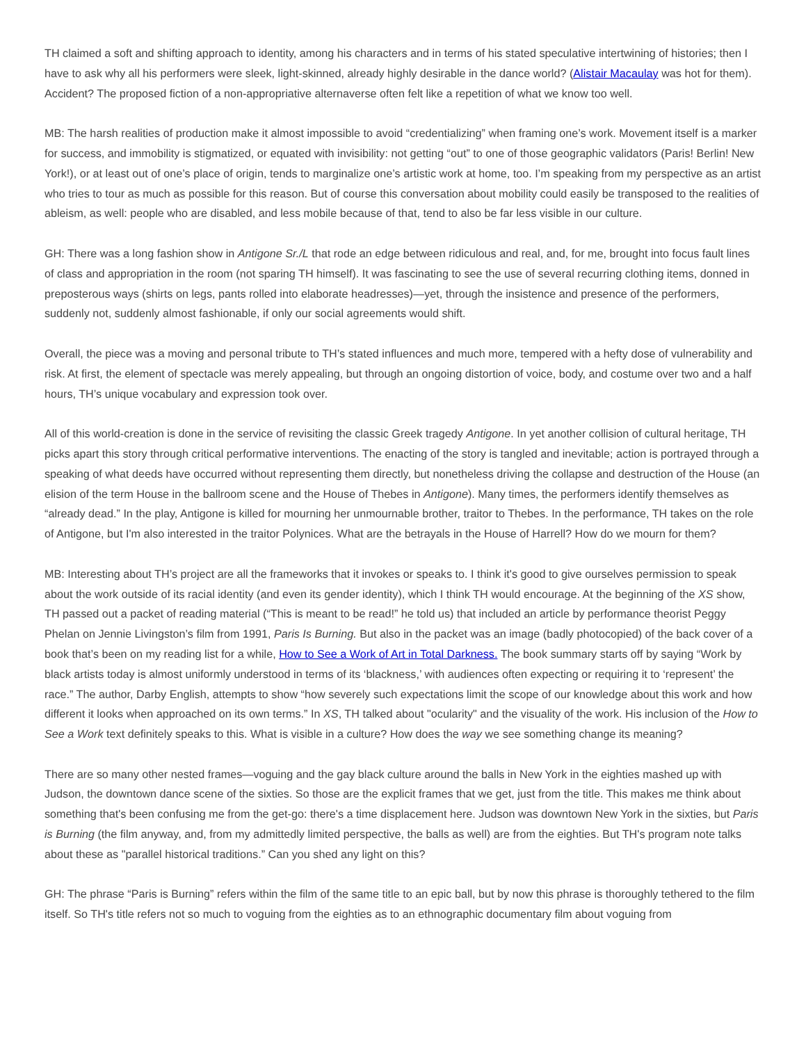TH claimed a soft and shifting approach to identity, among his characters and in terms of his stated speculative intertwining of histories; then I have to ask why all his performers were sleek, light-skinned, already highly desirable in the dance world? (Alistair Macaulay was hot for them). Accident? The proposed fiction of a non-appropriative alternaverse often felt like a repetition of what we know too well.
MB: The harsh realities of production make it almost impossible to avoid “credentializing” when framing one’s work. Movement itself is a marker for success, and immobility is stigmatized, or equated with invisibility: not getting “out” to one of those geographic validators (Paris! Berlin! New York!), or at least out of one’s place of origin, tends to marginalize one’s artistic work at home, too. I’m speaking from my perspective as an artist who tries to tour as much as possible for this reason. But of course this conversation about mobility could easily be transposed to the realities of ableism, as well: people who are disabled, and less mobile because of that, tend to also be far less visible in our culture.
GH: There was a long fashion show in Antigone Sr./L that rode an edge between ridiculous and real, and, for me, brought into focus fault lines of class and appropriation in the room (not sparing TH himself). It was fascinating to see the use of several recurring clothing items, donned in preposterous ways (shirts on legs, pants rolled into elaborate headresses)—yet, through the insistence and presence of the performers, suddenly not, suddenly almost fashionable, if only our social agreements would shift.
Overall, the piece was a moving and personal tribute to TH’s stated influences and much more, tempered with a hefty dose of vulnerability and risk. At first, the element of spectacle was merely appealing, but through an ongoing distortion of voice, body, and costume over two and a half hours, TH’s unique vocabulary and expression took over.
All of this world-creation is done in the service of revisiting the classic Greek tragedy Antigone. In yet another collision of cultural heritage, TH picks apart this story through critical performative interventions. The enacting of the story is tangled and inevitable; action is portrayed through a speaking of what deeds have occurred without representing them directly, but nonetheless driving the collapse and destruction of the House (an elision of the term House in the ballroom scene and the House of Thebes in Antigone). Many times, the performers identify themselves as “already dead.” In the play, Antigone is killed for mourning her unmournable brother, traitor to Thebes. In the performance, TH takes on the role of Antigone, but I'm also interested in the traitor Polynices. What are the betrayals in the House of Harrell? How do we mourn for them?
MB: Interesting about TH’s project are all the frameworks that it invokes or speaks to. I think it's good to give ourselves permission to speak about the work outside of its racial identity (and even its gender identity), which I think TH would encourage. At the beginning of the XS show, TH passed out a packet of reading material (“This is meant to be read!” he told us) that included an article by performance theorist Peggy Phelan on Jennie Livingston’s film from 1991, Paris Is Burning. But also in the packet was an image (badly photocopied) of the back cover of a book that’s been on my reading list for a while, How to See a Work of Art in Total Darkness. The book summary starts off by saying “Work by black artists today is almost uniformly understood in terms of its ‘blackness,’ with audiences often expecting or requiring it to ‘represent’ the race.” The author, Darby English, attempts to show “how severely such expectations limit the scope of our knowledge about this work and how different it looks when approached on its own terms.” In XS, TH talked about "ocularity" and the visuality of the work. His inclusion of the How to See a Work text definitely speaks to this. What is visible in a culture? How does the way we see something change its meaning?
There are so many other nested frames—voguing and the gay black culture around the balls in New York in the eighties mashed up with Judson, the downtown dance scene of the sixties. So those are the explicit frames that we get, just from the title. This makes me think about something that's been confusing me from the get-go: there's a time displacement here. Judson was downtown New York in the sixties, but Paris is Burning (the film anyway, and, from my admittedly limited perspective, the balls as well) are from the eighties. But TH's program note talks about these as "parallel historical traditions.” Can you shed any light on this?
GH: The phrase “Paris is Burning” refers within the film of the same title to an epic ball, but by now this phrase is thoroughly tethered to the film itself. So TH's title refers not so much to voguing from the eighties as to an ethnographic documentary film about voguing from